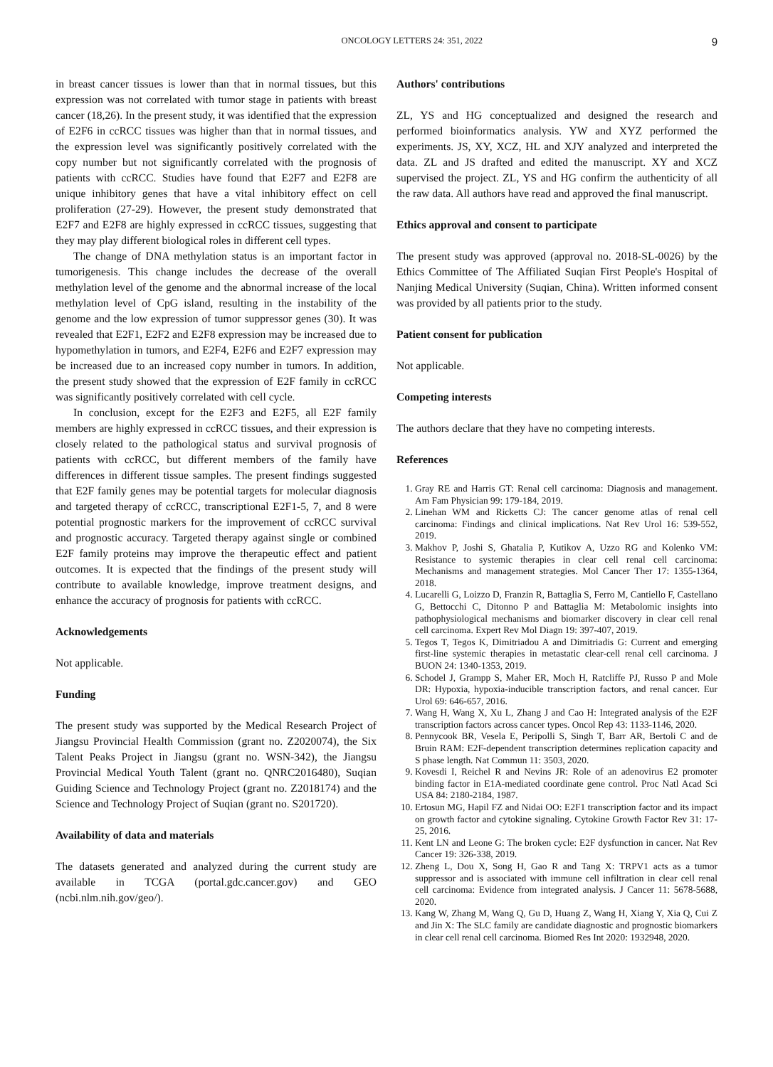ONCOLOGY LETTERS 24: 351, 2022 9
in breast cancer tissues is lower than that in normal tissues, but this expression was not correlated with tumor stage in patients with breast cancer (18,26). In the present study, it was identified that the expression of E2F6 in ccRCC tissues was higher than that in normal tissues, and the expression level was significantly positively correlated with the copy number but not significantly correlated with the prognosis of patients with ccRCC. Studies have found that E2F7 and E2F8 are unique inhibitory genes that have a vital inhibitory effect on cell proliferation (27-29). However, the present study demonstrated that E2F7 and E2F8 are highly expressed in ccRCC tissues, suggesting that they may play different biological roles in different cell types.
The change of DNA methylation status is an important factor in tumorigenesis. This change includes the decrease of the overall methylation level of the genome and the abnormal increase of the local methylation level of CpG island, resulting in the instability of the genome and the low expression of tumor suppressor genes (30). It was revealed that E2F1, E2F2 and E2F8 expression may be increased due to hypomethylation in tumors, and E2F4, E2F6 and E2F7 expression may be increased due to an increased copy number in tumors. In addition, the present study showed that the expression of E2F family in ccRCC was significantly positively correlated with cell cycle.
In conclusion, except for the E2F3 and E2F5, all E2F family members are highly expressed in ccRCC tissues, and their expression is closely related to the pathological status and survival prognosis of patients with ccRCC, but different members of the family have differences in different tissue samples. The present findings suggested that E2F family genes may be potential targets for molecular diagnosis and targeted therapy of ccRCC, transcriptional E2F1-5, 7, and 8 were potential prognostic markers for the improvement of ccRCC survival and prognostic accuracy. Targeted therapy against single or combined E2F family proteins may improve the therapeutic effect and patient outcomes. It is expected that the findings of the present study will contribute to available knowledge, improve treatment designs, and enhance the accuracy of prognosis for patients with ccRCC.
Acknowledgements
Not applicable.
Funding
The present study was supported by the Medical Research Project of Jiangsu Provincial Health Commission (grant no. Z2020074), the Six Talent Peaks Project in Jiangsu (grant no. WSN-342), the Jiangsu Provincial Medical Youth Talent (grant no. QNRC2016480), Suqian Guiding Science and Technology Project (grant no. Z2018174) and the Science and Technology Project of Suqian (grant no. S201720).
Availability of data and materials
The datasets generated and analyzed during the current study are available in TCGA (portal.gdc.cancer.gov) and GEO (ncbi.nlm.nih.gov/geo/).
Authors' contributions
ZL, YS and HG conceptualized and designed the research and performed bioinformatics analysis. YW and XYZ performed the experiments. JS, XY, XCZ, HL and XJY analyzed and interpreted the data. ZL and JS drafted and edited the manuscript. XY and XCZ supervised the project. ZL, YS and HG confirm the authenticity of all the raw data. All authors have read and approved the final manuscript.
Ethics approval and consent to participate
The present study was approved (approval no. 2018-SL-0026) by the Ethics Committee of The Affiliated Suqian First People's Hospital of Nanjing Medical University (Suqian, China). Written informed consent was provided by all patients prior to the study.
Patient consent for publication
Not applicable.
Competing interests
The authors declare that they have no competing interests.
References
1. Gray RE and Harris GT: Renal cell carcinoma: Diagnosis and management. Am Fam Physician 99: 179-184, 2019.
2. Linehan WM and Ricketts CJ: The cancer genome atlas of renal cell carcinoma: Findings and clinical implications. Nat Rev Urol 16: 539-552, 2019.
3. Makhov P, Joshi S, Ghatalia P, Kutikov A, Uzzo RG and Kolenko VM: Resistance to systemic therapies in clear cell renal cell carcinoma: Mechanisms and management strategies. Mol Cancer Ther 17: 1355-1364, 2018.
4. Lucarelli G, Loizzo D, Franzin R, Battaglia S, Ferro M, Cantiello F, Castellano G, Bettocchi C, Ditonno P and Battaglia M: Metabolomic insights into pathophysiological mechanisms and biomarker discovery in clear cell renal cell carcinoma. Expert Rev Mol Diagn 19: 397-407, 2019.
5. Tegos T, Tegos K, Dimitriadou A and Dimitriadis G: Current and emerging first-line systemic therapies in metastatic clear-cell renal cell carcinoma. J BUON 24: 1340-1353, 2019.
6. Schodel J, Grampp S, Maher ER, Moch H, Ratcliffe PJ, Russo P and Mole DR: Hypoxia, hypoxia-inducible transcription factors, and renal cancer. Eur Urol 69: 646-657, 2016.
7. Wang H, Wang X, Xu L, Zhang J and Cao H: Integrated analysis of the E2F transcription factors across cancer types. Oncol Rep 43: 1133-1146, 2020.
8. Pennycook BR, Vesela E, Peripolli S, Singh T, Barr AR, Bertoli C and de Bruin RAM: E2F-dependent transcription determines replication capacity and S phase length. Nat Commun 11: 3503, 2020.
9. Kovesdi I, Reichel R and Nevins JR: Role of an adenovirus E2 promoter binding factor in E1A-mediated coordinate gene control. Proc Natl Acad Sci USA 84: 2180-2184, 1987.
10. Ertosun MG, Hapil FZ and Nidai OO: E2F1 transcription factor and its impact on growth factor and cytokine signaling. Cytokine Growth Factor Rev 31: 17-25, 2016.
11. Kent LN and Leone G: The broken cycle: E2F dysfunction in cancer. Nat Rev Cancer 19: 326-338, 2019.
12. Zheng L, Dou X, Song H, Gao R and Tang X: TRPV1 acts as a tumor suppressor and is associated with immune cell infiltration in clear cell renal cell carcinoma: Evidence from integrated analysis. J Cancer 11: 5678-5688, 2020.
13. Kang W, Zhang M, Wang Q, Gu D, Huang Z, Wang H, Xiang Y, Xia Q, Cui Z and Jin X: The SLC family are candidate diagnostic and prognostic biomarkers in clear cell renal cell carcinoma. Biomed Res Int 2020: 1932948, 2020.